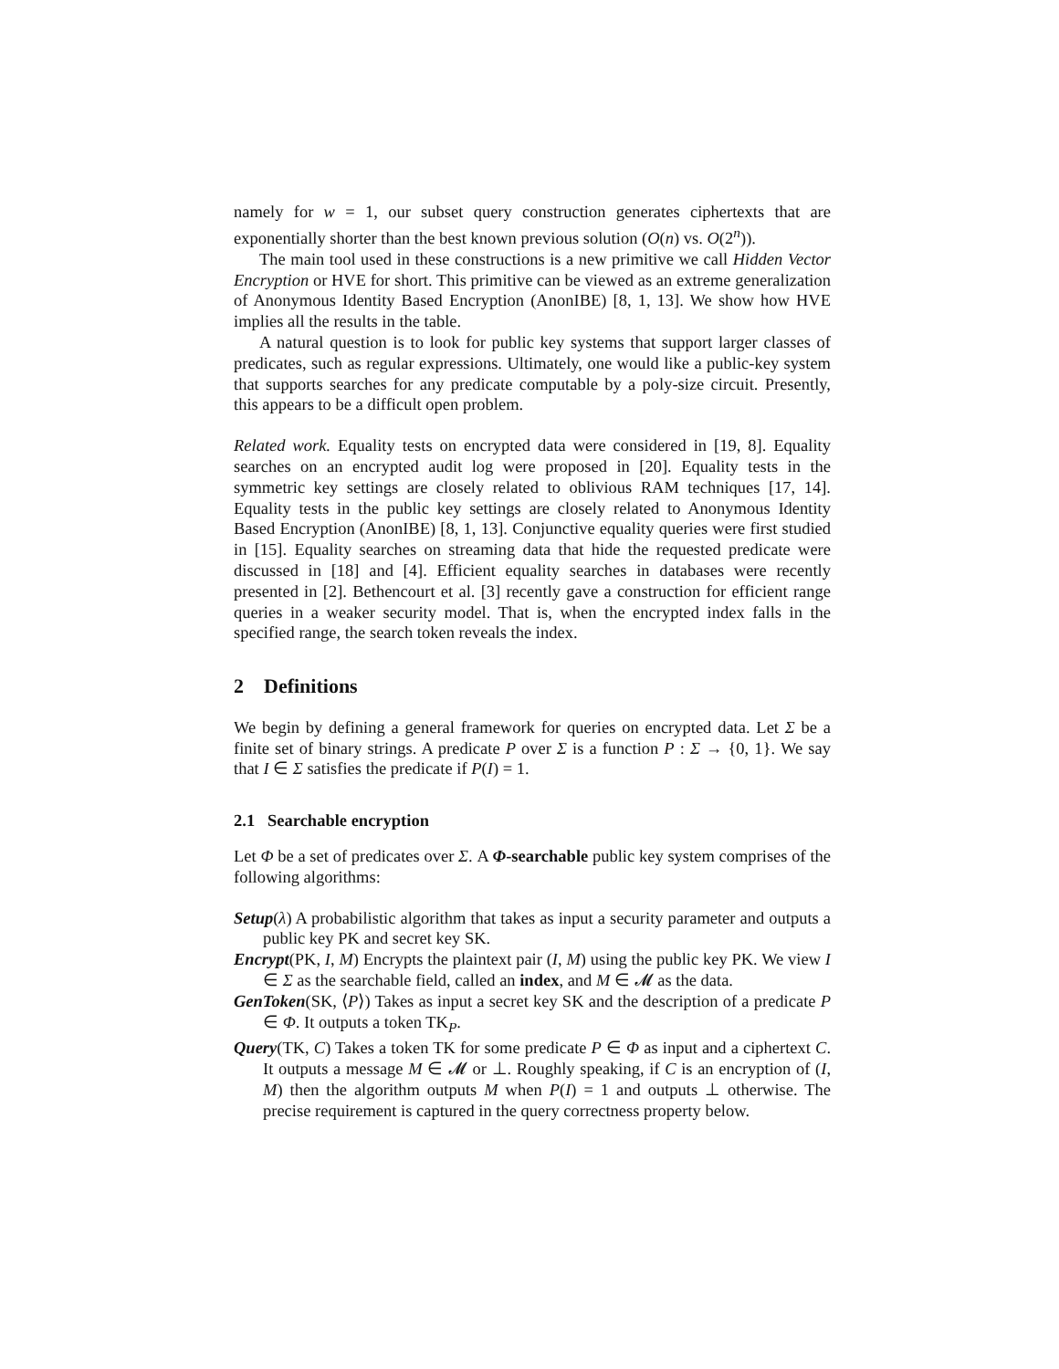namely for w = 1, our subset query construction generates ciphertexts that are exponentially shorter than the best known previous solution (O(n) vs. O(2<sup>n</sup>)).
The main tool used in these constructions is a new primitive we call Hidden Vector Encryption or HVE for short. This primitive can be viewed as an extreme generalization of Anonymous Identity Based Encryption (AnonIBE) [8, 1, 13]. We show how HVE implies all the results in the table.
A natural question is to look for public key systems that support larger classes of predicates, such as regular expressions. Ultimately, one would like a public-key system that supports searches for any predicate computable by a poly-size circuit. Presently, this appears to be a difficult open problem.
Related work. Equality tests on encrypted data were considered in [19, 8]. Equality searches on an encrypted audit log were proposed in [20]. Equality tests in the symmetric key settings are closely related to oblivious RAM techniques [17, 14]. Equality tests in the public key settings are closely related to Anonymous Identity Based Encryption (AnonIBE) [8, 1, 13]. Conjunctive equality queries were first studied in [15]. Equality searches on streaming data that hide the requested predicate were discussed in [18] and [4]. Efficient equality searches in databases were recently presented in [2]. Bethencourt et al. [3] recently gave a construction for efficient range queries in a weaker security model. That is, when the encrypted index falls in the specified range, the search token reveals the index.
2 Definitions
We begin by defining a general framework for queries on encrypted data. Let Σ be a finite set of binary strings. A predicate P over Σ is a function P : Σ → {0, 1}. We say that I ∈ Σ satisfies the predicate if P(I) = 1.
2.1 Searchable encryption
Let Φ be a set of predicates over Σ. A Φ-searchable public key system comprises of the following algorithms:
Setup(λ) A probabilistic algorithm that takes as input a security parameter and outputs a public key PK and secret key SK.
Encrypt(PK, I, M) Encrypts the plaintext pair (I, M) using the public key PK. We view I ∈ Σ as the searchable field, called an index, and M ∈ 𝓜 as the data.
GenToken(SK, ⟨P⟩) Takes as input a secret key SK and the description of a predicate P ∈ Φ. It outputs a token TK<sub>P</sub>.
Query(TK, C) Takes a token TK for some predicate P ∈ Φ as input and a ciphertext C. It outputs a message M ∈ 𝓜 or ⊥. Roughly speaking, if C is an encryption of (I, M) then the algorithm outputs M when P(I) = 1 and outputs ⊥ otherwise. The precise requirement is captured in the query correctness property below.